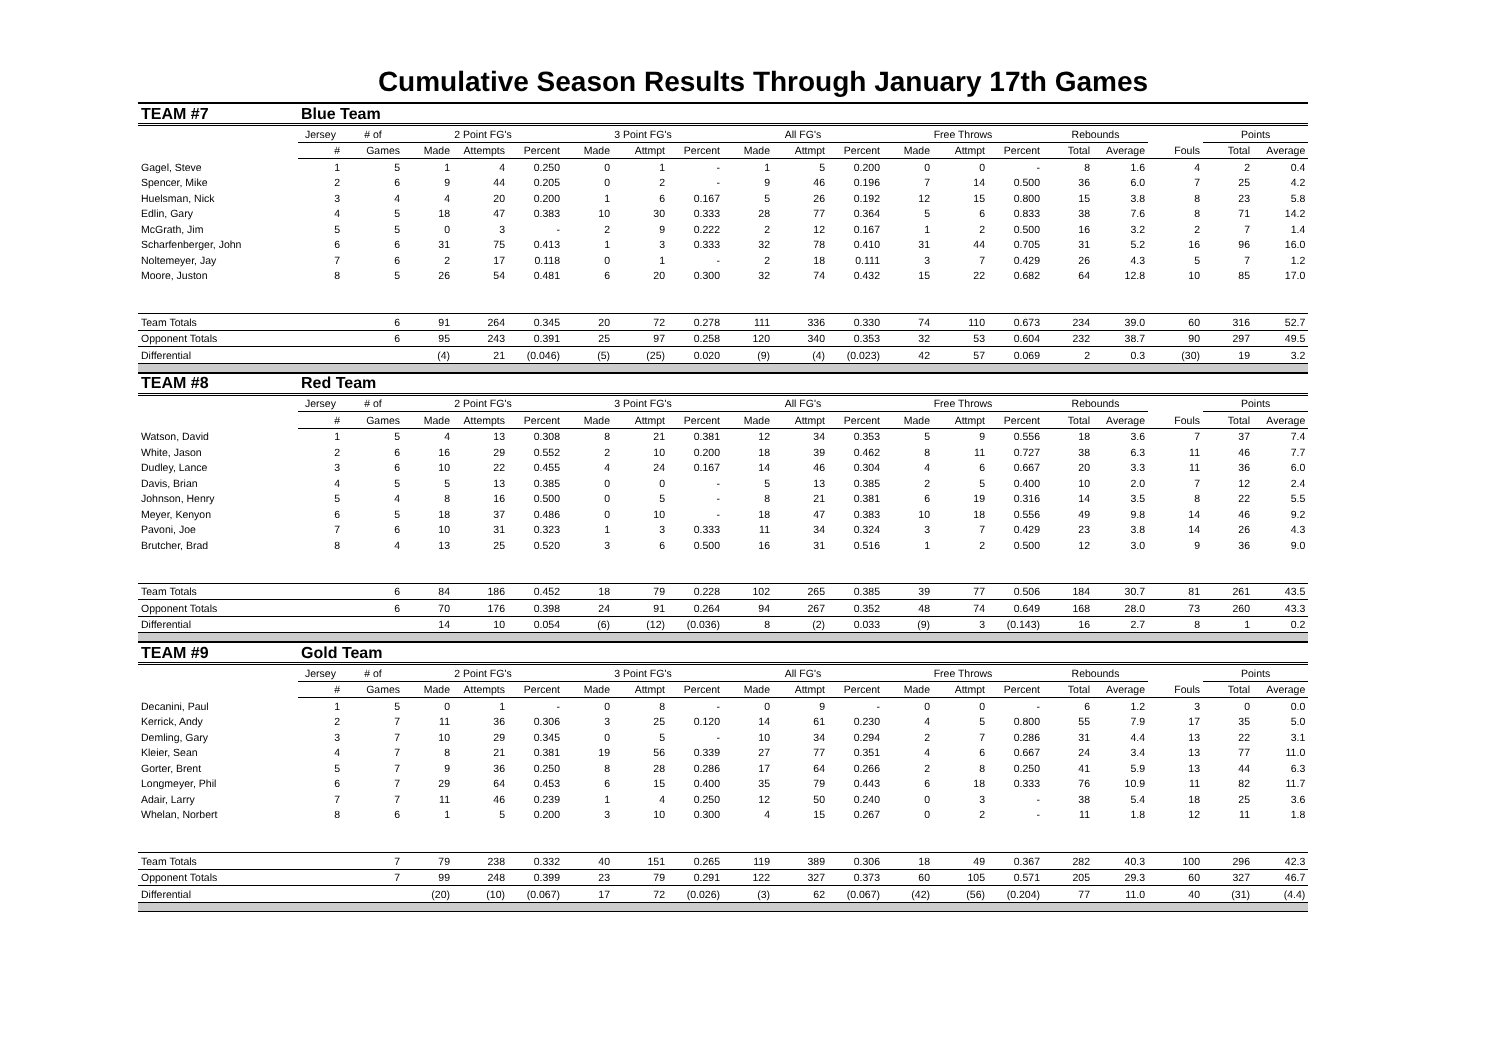Cumulative Season Results Through January 17th Games
| TEAM #7 | Blue Team | | | | | | | | | | | | | | | | | | |
| | Jersey | # of | 2 Point FG's | | | 3 Point FG's | | | All FG's | | | Free Throws | | | Rebounds | | | Points | |
| | # | Games | Made | Attempts | Percent | Made | Attmpt | Percent | Made | Attmpt | Percent | Made | Attmpt | Percent | Total | Average | Fouls | Total | Average |
| Gagel, Steve | 1 | 5 | 1 | 4 | 0.250 | 0 | 1 | - | 1 | 5 | 0.200 | 0 | 0 | - | 8 | 1.6 | 4 | 2 | 0.4 |
| Spencer, Mike | 2 | 6 | 9 | 44 | 0.205 | 0 | 2 | - | 9 | 46 | 0.196 | 7 | 14 | 0.500 | 36 | 6.0 | 7 | 25 | 4.2 |
| Huelsman, Nick | 3 | 4 | 4 | 20 | 0.200 | 1 | 6 | 0.167 | 5 | 26 | 0.192 | 12 | 15 | 0.800 | 15 | 3.8 | 8 | 23 | 5.8 |
| Edlin, Gary | 4 | 5 | 18 | 47 | 0.383 | 10 | 30 | 0.333 | 28 | 77 | 0.364 | 5 | 6 | 0.833 | 38 | 7.6 | 8 | 71 | 14.2 |
| McGrath, Jim | 5 | 5 | 0 | 3 | - | 2 | 9 | 0.222 | 2 | 12 | 0.167 | 1 | 2 | 0.500 | 16 | 3.2 | 2 | 7 | 1.4 |
| Scharfenberger, John | 6 | 6 | 31 | 75 | 0.413 | 1 | 3 | 0.333 | 32 | 78 | 0.410 | 31 | 44 | 0.705 | 31 | 5.2 | 16 | 96 | 16.0 |
| Noltemeyer, Jay | 7 | 6 | 2 | 17 | 0.118 | 0 | 1 | - | 2 | 18 | 0.111 | 3 | 7 | 0.429 | 26 | 4.3 | 5 | 7 | 1.2 |
| Moore, Juston | 8 | 5 | 26 | 54 | 0.481 | 6 | 20 | 0.300 | 32 | 74 | 0.432 | 15 | 22 | 0.682 | 64 | 12.8 | 10 | 85 | 17.0 |
| Team Totals | | 6 | 91 | 264 | 0.345 | 20 | 72 | 0.278 | 111 | 336 | 0.330 | 74 | 110 | 0.673 | 234 | 39.0 | 60 | 316 | 52.7 |
| Opponent Totals | | 6 | 95 | 243 | 0.391 | 25 | 97 | 0.258 | 120 | 340 | 0.353 | 32 | 53 | 0.604 | 232 | 38.7 | 90 | 297 | 49.5 |
| Differential | | | (4) | 21 | (0.046) | (5) | (25) | 0.020 | (9) | (4) | (0.023) | 42 | 57 | 0.069 | 2 | 0.3 | (30) | 19 | 3.2 |
| TEAM #8 | Red Team | | | | | | | | | | | | | | | | | | |
| | Jersey | # of | 2 Point FG's | | | 3 Point FG's | | | All FG's | | | Free Throws | | | Rebounds | | | Points | |
| | # | Games | Made | Attempts | Percent | Made | Attmpt | Percent | Made | Attmpt | Percent | Made | Attmpt | Percent | Total | Average | Fouls | Total | Average |
| Watson, David | 1 | 5 | 4 | 13 | 0.308 | 8 | 21 | 0.381 | 12 | 34 | 0.353 | 5 | 9 | 0.556 | 18 | 3.6 | 7 | 37 | 7.4 |
| White, Jason | 2 | 6 | 16 | 29 | 0.552 | 2 | 10 | 0.200 | 18 | 39 | 0.462 | 8 | 11 | 0.727 | 38 | 6.3 | 11 | 46 | 7.7 |
| Dudley, Lance | 3 | 6 | 10 | 22 | 0.455 | 4 | 24 | 0.167 | 14 | 46 | 0.304 | 4 | 6 | 0.667 | 20 | 3.3 | 11 | 36 | 6.0 |
| Davis, Brian | 4 | 5 | 5 | 13 | 0.385 | 0 | 0 | - | 5 | 13 | 0.385 | 2 | 5 | 0.400 | 10 | 2.0 | 7 | 12 | 2.4 |
| Johnson, Henry | 5 | 4 | 8 | 16 | 0.500 | 0 | 5 | - | 8 | 21 | 0.381 | 6 | 19 | 0.316 | 14 | 3.5 | 8 | 22 | 5.5 |
| Meyer, Kenyon | 6 | 5 | 18 | 37 | 0.486 | 0 | 10 | - | 18 | 47 | 0.383 | 10 | 18 | 0.556 | 49 | 9.8 | 14 | 46 | 9.2 |
| Pavoni, Joe | 7 | 6 | 10 | 31 | 0.323 | 1 | 3 | 0.333 | 11 | 34 | 0.324 | 3 | 7 | 0.429 | 23 | 3.8 | 14 | 26 | 4.3 |
| Brutcher, Brad | 8 | 4 | 13 | 25 | 0.520 | 3 | 6 | 0.500 | 16 | 31 | 0.516 | 1 | 2 | 0.500 | 12 | 3.0 | 9 | 36 | 9.0 |
| Team Totals | | 6 | 84 | 186 | 0.452 | 18 | 79 | 0.228 | 102 | 265 | 0.385 | 39 | 77 | 0.506 | 184 | 30.7 | 81 | 261 | 43.5 |
| Opponent Totals | | 6 | 70 | 176 | 0.398 | 24 | 91 | 0.264 | 94 | 267 | 0.352 | 48 | 74 | 0.649 | 168 | 28.0 | 73 | 260 | 43.3 |
| Differential | | | 14 | 10 | 0.054 | (6) | (12) | (0.036) | 8 | (2) | 0.033 | (9) | 3 | (0.143) | 16 | 2.7 | 8 | 1 | 0.2 |
| TEAM #9 | Gold Team | | | | | | | | | | | | | | | | | | |
| | Jersey | # of | 2 Point FG's | | | 3 Point FG's | | | All FG's | | | Free Throws | | | Rebounds | | | Points | |
| | # | Games | Made | Attempts | Percent | Made | Attmpt | Percent | Made | Attmpt | Percent | Made | Attmpt | Percent | Total | Average | Fouls | Total | Average |
| Decanini, Paul | 1 | 5 | 0 | 1 | - | 0 | 8 | - | 0 | 9 | - | 0 | 0 | - | 6 | 1.2 | 3 | 0 | 0.0 |
| Kerrick, Andy | 2 | 7 | 11 | 36 | 0.306 | 3 | 25 | 0.120 | 14 | 61 | 0.230 | 4 | 5 | 0.800 | 55 | 7.9 | 17 | 35 | 5.0 |
| Demling, Gary | 3 | 7 | 10 | 29 | 0.345 | 0 | 5 | - | 10 | 34 | 0.294 | 2 | 7 | 0.286 | 31 | 4.4 | 13 | 22 | 3.1 |
| Kleier, Sean | 4 | 7 | 8 | 21 | 0.381 | 19 | 56 | 0.339 | 27 | 77 | 0.351 | 4 | 6 | 0.667 | 24 | 3.4 | 13 | 77 | 11.0 |
| Gorter, Brent | 5 | 7 | 9 | 36 | 0.250 | 8 | 28 | 0.286 | 17 | 64 | 0.266 | 2 | 8 | 0.250 | 41 | 5.9 | 13 | 44 | 6.3 |
| Longmeyer, Phil | 6 | 7 | 29 | 64 | 0.453 | 6 | 15 | 0.400 | 35 | 79 | 0.443 | 6 | 18 | 0.333 | 76 | 10.9 | 11 | 82 | 11.7 |
| Adair, Larry | 7 | 7 | 11 | 46 | 0.239 | 1 | 4 | 0.250 | 12 | 50 | 0.240 | 0 | 3 | - | 38 | 5.4 | 18 | 25 | 3.6 |
| Whelan, Norbert | 8 | 6 | 1 | 5 | 0.200 | 3 | 10 | 0.300 | 4 | 15 | 0.267 | 0 | 2 | - | 11 | 1.8 | 12 | 11 | 1.8 |
| Team Totals | | 7 | 79 | 238 | 0.332 | 40 | 151 | 0.265 | 119 | 389 | 0.306 | 18 | 49 | 0.367 | 282 | 40.3 | 100 | 296 | 42.3 |
| Opponent Totals | | 7 | 99 | 248 | 0.399 | 23 | 79 | 0.291 | 122 | 327 | 0.373 | 60 | 105 | 0.571 | 205 | 29.3 | 60 | 327 | 46.7 |
| Differential | | | (20) | (10) | (0.067) | 17 | 72 | (0.026) | (3) | 62 | (0.067) | (42) | (56) | (0.204) | 77 | 11.0 | 40 | (31) | (4.4) |